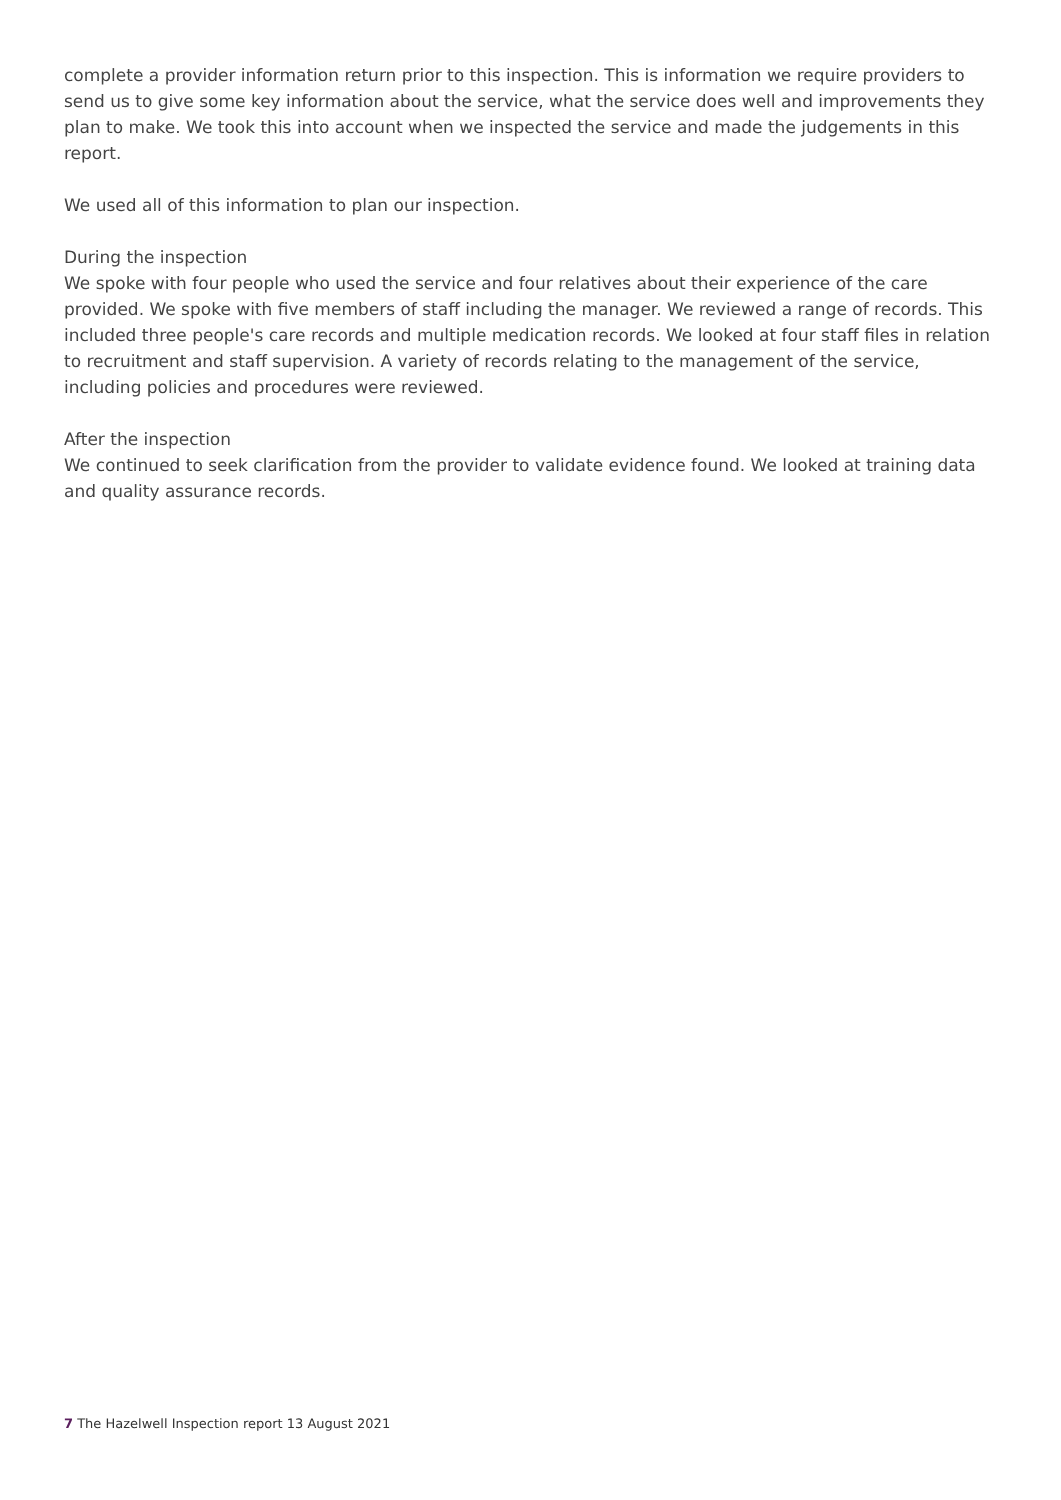complete a provider information return prior to this inspection. This is information we require providers to send us to give some key information about the service, what the service does well and improvements they plan to make. We took this into account when we inspected the service and made the judgements in this report.
We used all of this information to plan our inspection.
During the inspection
We spoke with four people who used the service and four relatives about their experience of the care provided. We spoke with five members of staff including the manager. We reviewed a range of records. This included three people's care records and multiple medication records. We looked at four staff files in relation to recruitment and staff supervision. A variety of records relating to the management of the service, including policies and procedures were reviewed.
After the inspection
We continued to seek clarification from the provider to validate evidence found. We looked at training data and quality assurance records.
7 The Hazelwell Inspection report 13 August 2021